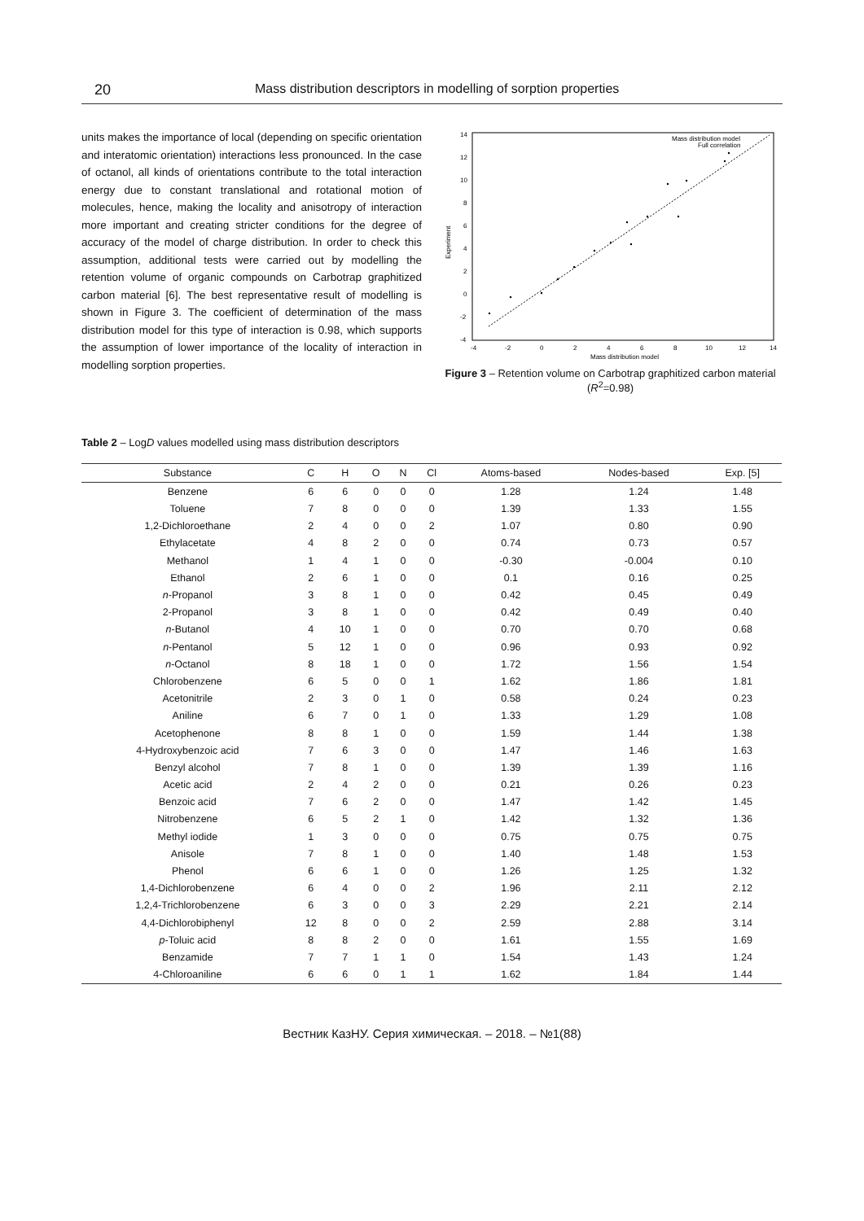20 Mass distribution descriptors in modelling of sorption properties
units makes the importance of local (depending on specific orientation and interatomic orientation) interactions less pronounced. In the case of octanol, all kinds of orientations contribute to the total interaction energy due to constant translational and rotational motion of molecules, hence, making the locality and anisotropy of interaction more important and creating stricter conditions for the degree of accuracy of the model of charge distribution. In order to check this assumption, additional tests were carried out by modelling the retention volume of organic compounds on Carbotrap graphitized carbon material [6]. The best representative result of modelling is shown in Figure 3. The coefficient of determination of the mass distribution model for this type of interaction is 0.98, which supports the assumption of lower importance of the locality of interaction in modelling sorption properties.
14
12
10
8
6
4
2
0
-2
-4
-4
-2
0
2
4
6
8
10
12
14
Mass distribution model
Experiment
Mass distribution model
Full correlation
Figure 3 – Retention volume on Carbotrap graphitized carbon material (R<sup>2</sup>=0.98)
Table 2 – LogD values modelled using mass distribution descriptors
| Substance | C | H | O | N | Cl | Atoms-based | Nodes-based | Exp. [5] |
| --- | --- | --- | --- | --- | --- | --- | --- | --- |
| Benzene | 6 | 6 | 0 | 0 | 0 | 1.28 | 1.24 | 1.48 |
| Toluene | 7 | 8 | 0 | 0 | 0 | 1.39 | 1.33 | 1.55 |
| 1,2-Dichloroethane | 2 | 4 | 0 | 0 | 2 | 1.07 | 0.80 | 0.90 |
| Ethylacetate | 4 | 8 | 2 | 0 | 0 | 0.74 | 0.73 | 0.57 |
| Methanol | 1 | 4 | 1 | 0 | 0 | -0.30 | -0.004 | 0.10 |
| Ethanol | 2 | 6 | 1 | 0 | 0 | 0.1 | 0.16 | 0.25 |
| n -Propanol | 3 | 8 | 1 | 0 | 0 | 0.42 | 0.45 | 0.49 |
| 2-Propanol | 3 | 8 | 1 | 0 | 0 | 0.42 | 0.49 | 0.40 |
| n -Butanol | 4 | 10 | 1 | 0 | 0 | 0.70 | 0.70 | 0.68 |
| n -Pentanol | 5 | 12 | 1 | 0 | 0 | 0.96 | 0.93 | 0.92 |
| n -Octanol | 8 | 18 | 1 | 0 | 0 | 1.72 | 1.56 | 1.54 |
| Chlorobenzene | 6 | 5 | 0 | 0 | 1 | 1.62 | 1.86 | 1.81 |
| Acetonitrile | 2 | 3 | 0 | 1 | 0 | 0.58 | 0.24 | 0.23 |
| Aniline | 6 | 7 | 0 | 1 | 0 | 1.33 | 1.29 | 1.08 |
| Acetophenone | 8 | 8 | 1 | 0 | 0 | 1.59 | 1.44 | 1.38 |
| 4-Hydroxybenzoic acid | 7 | 6 | 3 | 0 | 0 | 1.47 | 1.46 | 1.63 |
| Benzyl alcohol | 7 | 8 | 1 | 0 | 0 | 1.39 | 1.39 | 1.16 |
| Acetic acid | 2 | 4 | 2 | 0 | 0 | 0.21 | 0.26 | 0.23 |
| Benzoic acid | 7 | 6 | 2 | 0 | 0 | 1.47 | 1.42 | 1.45 |
| Nitrobenzene | 6 | 5 | 2 | 1 | 0 | 1.42 | 1.32 | 1.36 |
| Methyl iodide | 1 | 3 | 0 | 0 | 0 | 0.75 | 0.75 | 0.75 |
| Anisole | 7 | 8 | 1 | 0 | 0 | 1.40 | 1.48 | 1.53 |
| Phenol | 6 | 6 | 1 | 0 | 0 | 1.26 | 1.25 | 1.32 |
| 1,4-Dichlorobenzene | 6 | 4 | 0 | 0 | 2 | 1.96 | 2.11 | 2.12 |
| 1,2,4-Trichlorobenzene | 6 | 3 | 0 | 0 | 3 | 2.29 | 2.21 | 2.14 |
| 4,4-Dichlorobiphenyl | 12 | 8 | 0 | 0 | 2 | 2.59 | 2.88 | 3.14 |
| p -Toluic acid | 8 | 8 | 2 | 0 | 0 | 1.61 | 1.55 | 1.69 |
| Benzamide | 7 | 7 | 1 | 1 | 0 | 1.54 | 1.43 | 1.24 |
| 4-Chloroaniline | 6 | 6 | 0 | 1 | 1 | 1.62 | 1.84 | 1.44 |
Вестник КазНУ. Серия химическая. – 2018. – №1(88)